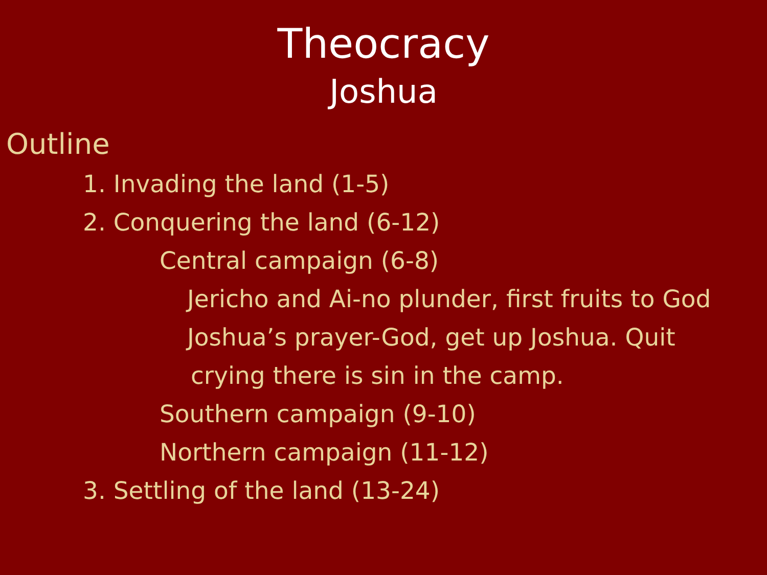Theocracy
Joshua
Outline
1. Invading the land (1-5)
2. Conquering the land (6-12)
Central campaign (6-8)
Jericho and Ai-no plunder, first fruits to God
Joshua’s prayer-God, get up Joshua. Quit
crying there is sin in the camp.
Southern campaign (9-10)
Northern campaign (11-12)
3. Settling of the land (13-24)